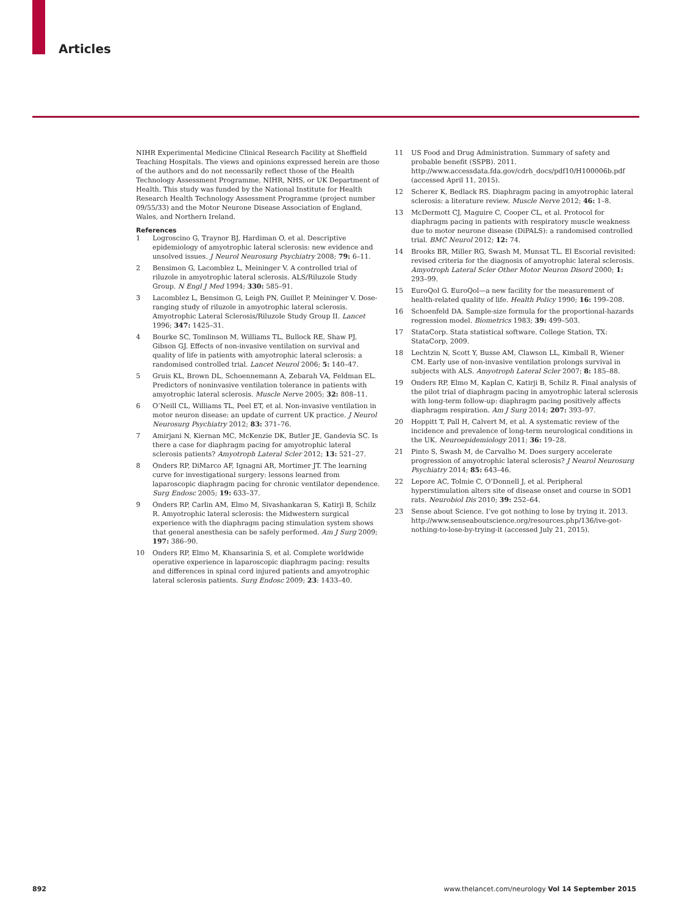Articles
NIHR Experimental Medicine Clinical Research Facility at Sheffield Teaching Hospitals. The views and opinions expressed herein are those of the authors and do not necessarily reflect those of the Health Technology Assessment Programme, NIHR, NHS, or UK Department of Health. This study was funded by the National Institute for Health Research Health Technology Assessment Programme (project number 09/55/33) and the Motor Neurone Disease Association of England, Wales, and Northern Ireland.
References
1 Logroscino G, Traynor BJ, Hardiman O, et al. Descriptive epidemiology of amyotrophic lateral sclerosis: new evidence and unsolved issues. J Neurol Neurosurg Psychiatry 2008; 79: 6–11.
2 Bensimon G, Lacomblez L, Meininger V. A controlled trial of riluzole in amyotrophic lateral sclerosis. ALS/Riluzole Study Group. N Engl J Med 1994; 330: 585–91.
3 Lacomblez L, Bensimon G, Leigh PN, Guillet P, Meininger V. Dose-ranging study of riluzole in amyotrophic lateral sclerosis. Amyotrophic Lateral Sclerosis/Riluzole Study Group II. Lancet 1996; 347: 1425–31.
4 Bourke SC, Tomlinson M, Williams TL, Bullock RE, Shaw PJ, Gibson GJ. Effects of non-invasive ventilation on survival and quality of life in patients with amyotrophic lateral sclerosis: a randomised controlled trial. Lancet Neurol 2006; 5: 140–47.
5 Gruis KL, Brown DL, Schoennemann A, Zebarah VA, Feldman EL. Predictors of noninvasive ventilation tolerance in patients with amyotrophic lateral sclerosis. Muscle Nerve 2005; 32: 808–11.
6 O’Neill CL, Williams TL, Peel ET, et al. Non-invasive ventilation in motor neuron disease: an update of current UK practice. J Neurol Neurosurg Psychiatry 2012; 83: 371–76.
7 Amirjani N, Kiernan MC, McKenzie DK, Butler JE, Gandevia SC. Is there a case for diaphragm pacing for amyotrophic lateral sclerosis patients? Amyotroph Lateral Scler 2012; 13: 521–27.
8 Onders RP, DiMarco AF, Ignagni AR, Mortimer JT. The learning curve for investigational surgery: lessons learned from laparoscopic diaphragm pacing for chronic ventilator dependence. Surg Endosc 2005; 19: 633–37.
9 Onders RP, Carlin AM, Elmo M, Sivashankaran S, Katirji B, Schilz R. Amyotrophic lateral sclerosis: the Midwestern surgical experience with the diaphragm pacing stimulation system shows that general anesthesia can be safely performed. Am J Surg 2009; 197: 386–90.
10 Onders RP, Elmo M, Khansarinia S, et al. Complete worldwide operative experience in laparoscopic diaphragm pacing: results and differences in spinal cord injured patients and amyotrophic lateral sclerosis patients. Surg Endosc 2009; 23: 1433–40.
11 US Food and Drug Administration. Summary of safety and probable benefit (SSPB). 2011. http://www.accessdata.fda.gov/cdrh_docs/pdf10/H100006b.pdf (accessed April 11, 2015).
12 Scherer K, Bedlack RS. Diaphragm pacing in amyotrophic lateral sclerosis: a literature review. Muscle Nerve 2012; 46: 1–8.
13 McDermott CJ, Maguire C, Cooper CL, et al. Protocol for diaphragm pacing in patients with respiratory muscle weakness due to motor neurone disease (DiPALS): a randomised controlled trial. BMC Neurol 2012; 12: 74.
14 Brooks BR, Miller RG, Swash M, Munsat TL. El Escorial revisited: revised criteria for the diagnosis of amyotrophic lateral sclerosis. Amyotroph Lateral Scler Other Motor Neuron Disord 2000; 1: 293–99.
15 EuroQol G. EuroQol—a new facility for the measurement of health-related quality of life. Health Policy 1990; 16: 199–208.
16 Schoenfeld DA. Sample-size formula for the proportional-hazards regression model. Biometrics 1983; 39: 499–503.
17 StataCorp. Stata statistical software. College Station, TX: StataCorp, 2009.
18 Lechtzin N, Scott Y, Busse AM, Clawson LL, Kimball R, Wiener CM. Early use of non-invasive ventilation prolongs survival in subjects with ALS. Amyotroph Lateral Scler 2007; 8: 185–88.
19 Onders RP, Elmo M, Kaplan C, Katirji B, Schilz R. Final analysis of the pilot trial of diaphragm pacing in amyotrophic lateral sclerosis with long-term follow-up: diaphragm pacing positively affects diaphragm respiration. Am J Surg 2014; 207: 393–97.
20 Hoppitt T, Pall H, Calvert M, et al. A systematic review of the incidence and prevalence of long-term neurological conditions in the UK. Neuroepidemiology 2011; 36: 19–28.
21 Pinto S, Swash M, de Carvalho M. Does surgery accelerate progression of amyotrophic lateral sclerosis? J Neurol Neurosurg Psychiatry 2014; 85: 643–46.
22 Lepore AC, Tolmie C, O’Donnell J, et al. Peripheral hyperstimulation alters site of disease onset and course in SOD1 rats. Neurobiol Dis 2010; 39: 252–64.
23 Sense about Science. I’ve got nothing to lose by trying it. 2013. http://www.senseaboutscience.org/resources.php/136/ive-got-nothing-to-lose-by-trying-it (accessed July 21, 2015).
892 www.thelancet.com/neurology Vol 14 September 2015